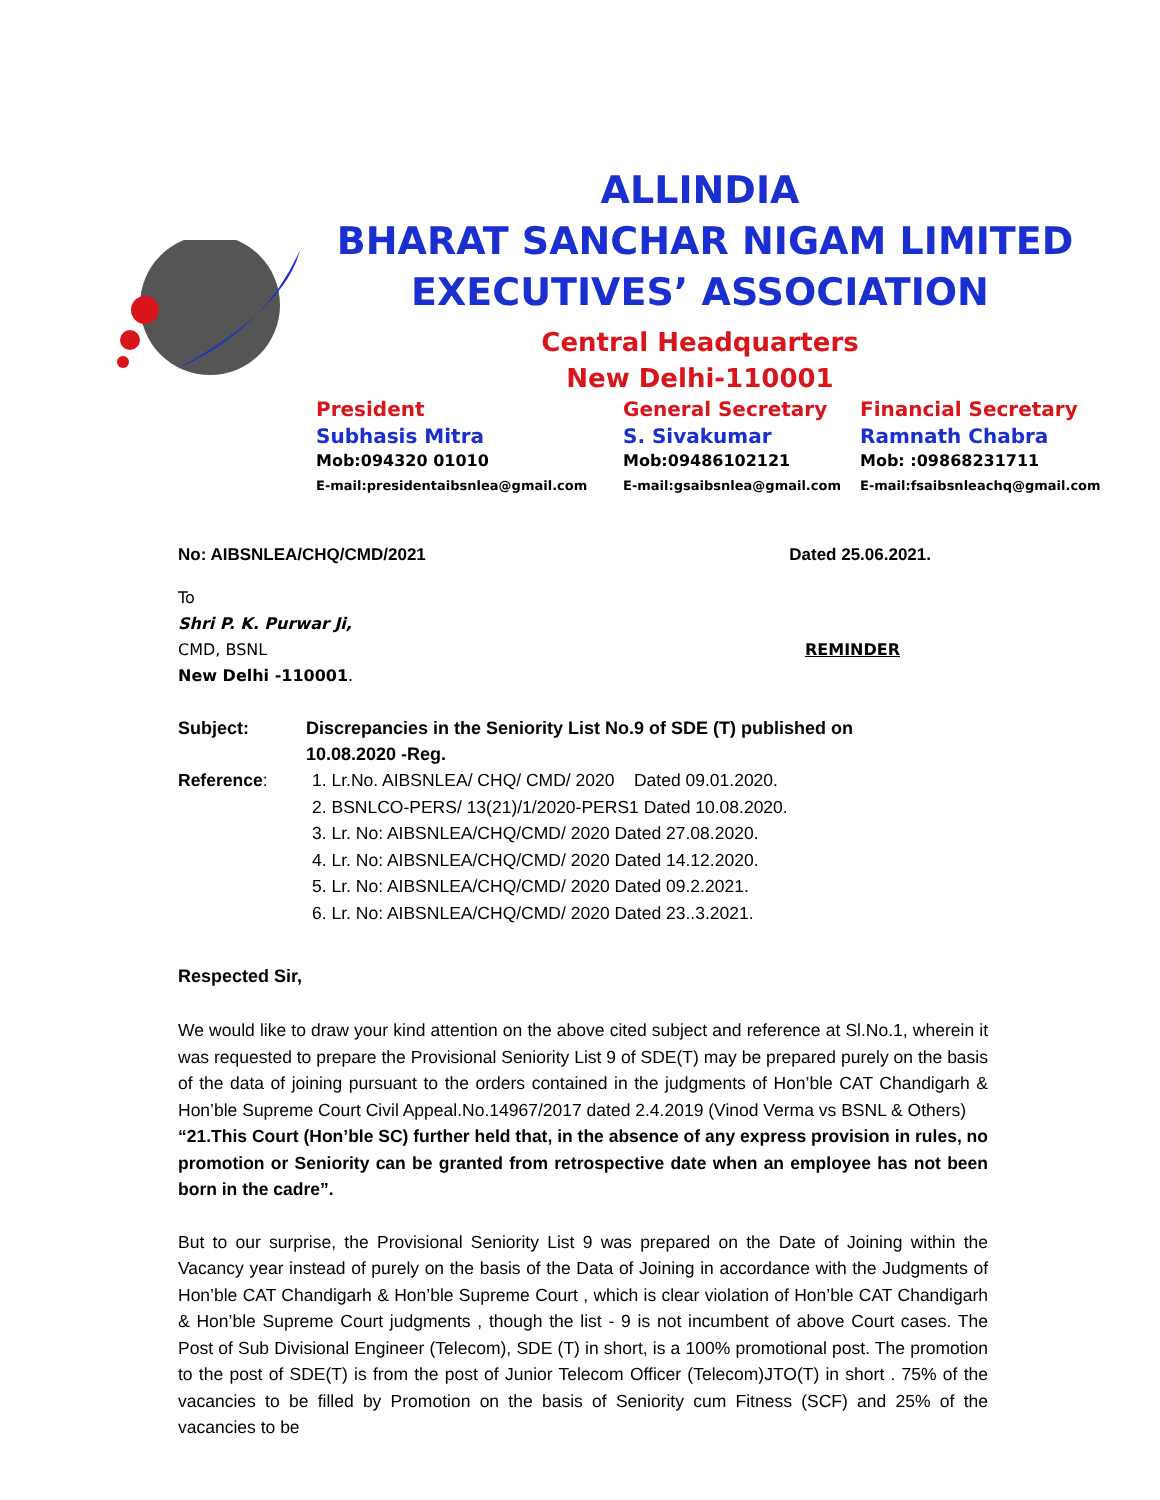ALLINDIA
BHARAT SANCHAR NIGAM LIMITED
EXECUTIVES’ ASSOCIATION
Central Headquarters
New Delhi-110001
President
Subhasis Mitra
Mob:094320 01010
E-mail:presidentaibsnlea@gmail.com
General Secretary
S. Sivakumar
Mob:09486102121
E-mail:gsaibsnlea@gmail.com
Financial Secretary
Ramnath Chabra
Mob: :09868231711
E-mail:fsaibsnleachq@gmail.com
No: AIBSNLEA/CHQ/CMD/2021 Dated 25.06.2021.
To
Shri P. K. Purwar Ji,
CMD, BSNL REMINDER
New Delhi -110001.
Subject: Discrepancies in the Seniority List No.9 of SDE (T) published on
10.08.2020 -Reg.
Reference: 1. Lr.No. AIBSNLEA/ CHQ/ CMD/ 2020 Dated 09.01.2020.
2. BSNLCO-PERS/ 13(21)/1/2020-PERS1 Dated 10.08.2020.
3. Lr. No: AIBSNLEA/CHQ/CMD/ 2020 Dated 27.08.2020.
4. Lr. No: AIBSNLEA/CHQ/CMD/ 2020 Dated 14.12.2020.
5. Lr. No: AIBSNLEA/CHQ/CMD/ 2020 Dated 09.2.2021.
6. Lr. No: AIBSNLEA/CHQ/CMD/ 2020 Dated 23..3.2021.
Respected Sir,
We would like to draw your kind attention on the above cited subject and reference at Sl.No.1, wherein it was requested to prepare the Provisional Seniority List 9 of SDE(T) may be prepared purely on the basis of the data of joining pursuant to the orders contained in the judgments of Hon’ble CAT Chandigarh & Hon’ble Supreme Court Civil Appeal.No.14967/2017 dated 2.4.2019 (Vinod Verma vs BSNL & Others)
“21.This Court (Hon’ble SC) further held that, in the absence of any express provision in rules, no promotion or Seniority can be granted from retrospective date when an employee has not been born in the cadre”.
But to our surprise, the Provisional Seniority List 9 was prepared on the Date of Joining within the Vacancy year instead of purely on the basis of the Data of Joining in accordance with the Judgments of Hon’ble CAT Chandigarh & Hon’ble Supreme Court , which is clear violation of Hon’ble CAT Chandigarh & Hon’ble Supreme Court judgments , though the list - 9 is not incumbent of above Court cases. The Post of Sub Divisional Engineer (Telecom), SDE (T) in short, is a 100% promotional post. The promotion to the post of SDE(T) is from the post of Junior Telecom Officer (Telecom)JTO(T) in short . 75% of the vacancies to be filled by Promotion on the basis of Seniority cum Fitness (SCF) and 25% of the vacancies to be